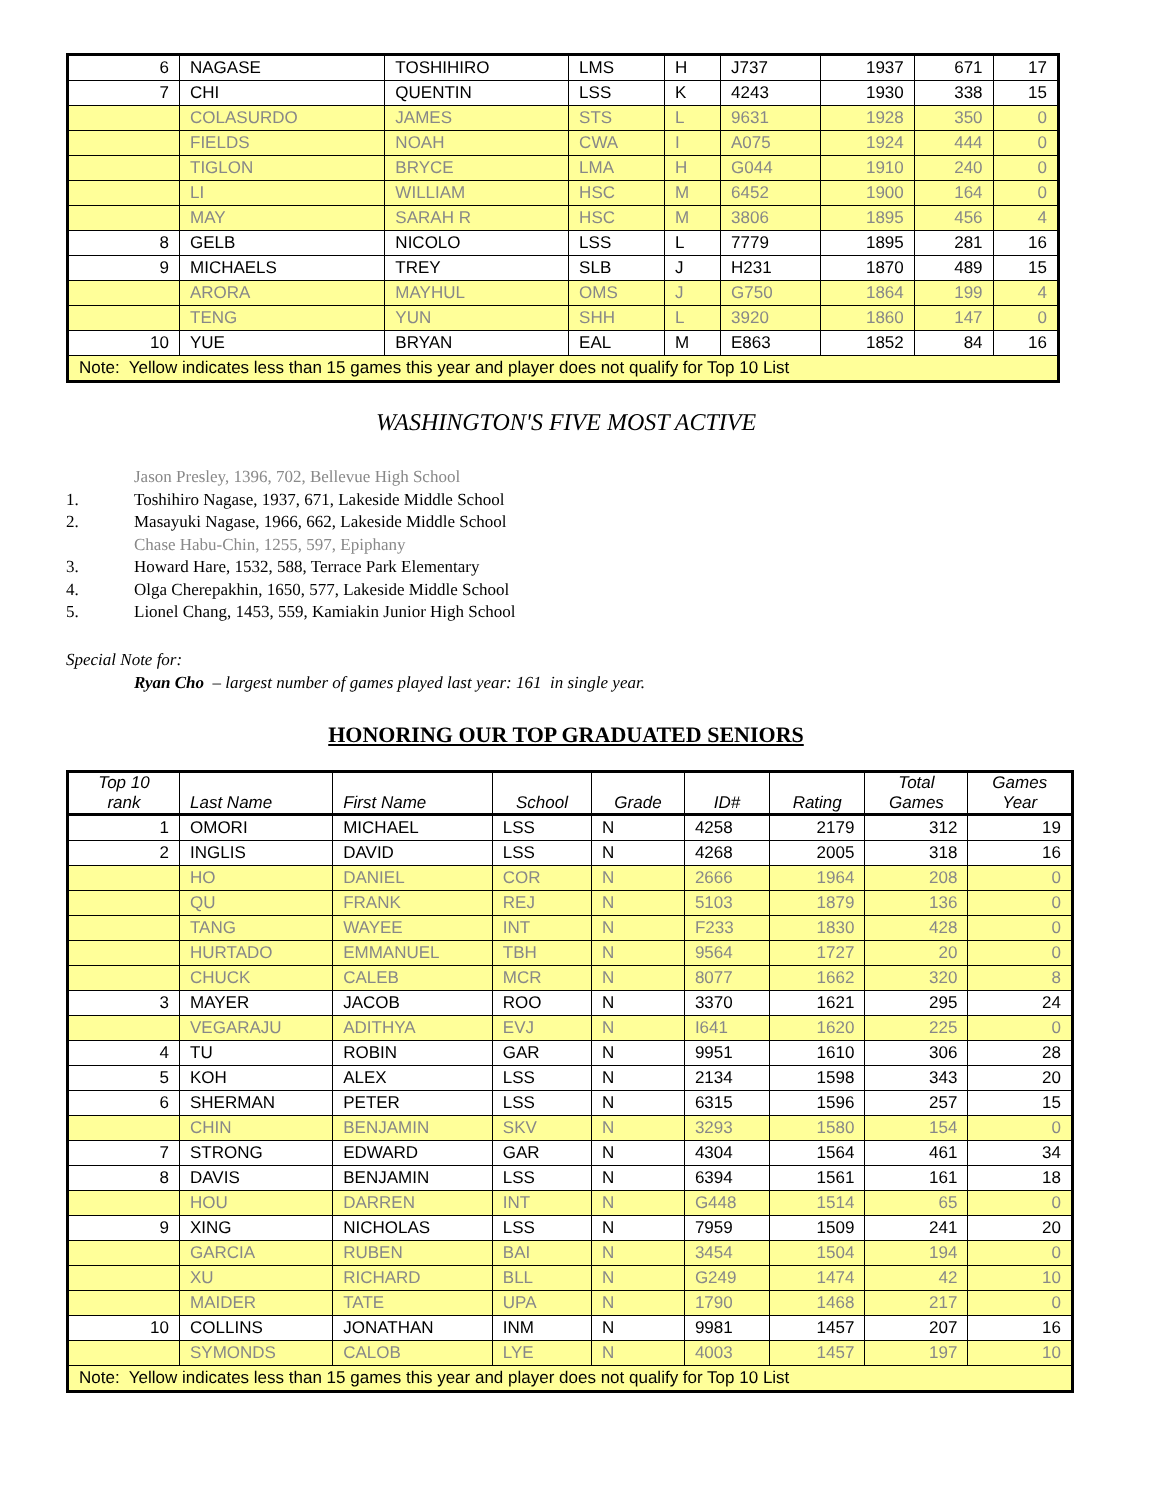| 6 | NAGASE | TOSHIHIRO | LMS | H | J737 | 1937 | 671 | 17 |
| 7 | CHI | QUENTIN | LSS | K | 4243 | 1930 | 338 | 15 |
| | COLASURDO | JAMES | STS | L | 9631 | 1928 | 350 | 0 |
| | FIELDS | NOAH | CWA | I | A075 | 1924 | 444 | 0 |
| | TIGLON | BRYCE | LMA | H | G044 | 1910 | 240 | 0 |
| | LI | WILLIAM | HSC | M | 6452 | 1900 | 164 | 0 |
| | MAY | SARAH R | HSC | M | 3806 | 1895 | 456 | 4 |
| 8 | GELB | NICOLO | LSS | L | 7779 | 1895 | 281 | 16 |
| 9 | MICHAELS | TREY | SLB | J | H231 | 1870 | 489 | 15 |
| | ARORA | MAYHUL | OMS | J | G750 | 1864 | 199 | 4 |
| | TENG | YUN | SHH | L | 3920 | 1860 | 147 | 0 |
| 10 | YUE | BRYAN | EAL | M | E863 | 1852 | 84 | 16 |
| Note: Yellow indicates less than 15 games this year and player does not qualify for Top 10 List | | | | | | | | |
WASHINGTON'S FIVE MOST ACTIVE
Jason Presley, 1396, 702, Bellevue High School
1. Toshihiro Nagase, 1937, 671, Lakeside Middle School
2. Masayuki Nagase, 1966, 662, Lakeside Middle School
Chase Habu-Chin, 1255, 597, Epiphany
3. Howard Hare, 1532, 588, Terrace Park Elementary
4. Olga Cherepakhin, 1650, 577, Lakeside Middle School
5. Lionel Chang, 1453, 559, Kamiakin Junior High School
Special Note for:
Ryan Cho – largest number of games played last year: 161 in single year.
HONORING OUR TOP GRADUATED SENIORS
| Top 10 rank | Last Name | First Name | School | Grade | ID# | Rating | Total Games | Games Year |
| --- | --- | --- | --- | --- | --- | --- | --- | --- |
| 1 | OMORI | MICHAEL | LSS | N | 4258 | 2179 | 312 | 19 |
| 2 | INGLIS | DAVID | LSS | N | 4268 | 2005 | 318 | 16 |
| | HO | DANIEL | COR | N | 2666 | 1964 | 208 | 0 |
| | QU | FRANK | REJ | N | 5103 | 1879 | 136 | 0 |
| | TANG | WAYEE | INT | N | F233 | 1830 | 428 | 0 |
| | HURTADO | EMMANUEL | TBH | N | 9564 | 1727 | 20 | 0 |
| | CHUCK | CALEB | MCR | N | 8077 | 1662 | 320 | 8 |
| 3 | MAYER | JACOB | ROO | N | 3370 | 1621 | 295 | 24 |
| | VEGARAJU | ADITHYA | EVJ | N | I641 | 1620 | 225 | 0 |
| 4 | TU | ROBIN | GAR | N | 9951 | 1610 | 306 | 28 |
| 5 | KOH | ALEX | LSS | N | 2134 | 1598 | 343 | 20 |
| 6 | SHERMAN | PETER | LSS | N | 6315 | 1596 | 257 | 15 |
| | CHIN | BENJAMIN | SKV | N | 3293 | 1580 | 154 | 0 |
| 7 | STRONG | EDWARD | GAR | N | 4304 | 1564 | 461 | 34 |
| 8 | DAVIS | BENJAMIN | LSS | N | 6394 | 1561 | 161 | 18 |
| | HOU | DARREN | INT | N | G448 | 1514 | 65 | 0 |
| 9 | XING | NICHOLAS | LSS | N | 7959 | 1509 | 241 | 20 |
| | GARCIA | RUBEN | BAI | N | 3454 | 1504 | 194 | 0 |
| | XU | RICHARD | BLL | N | G249 | 1474 | 42 | 10 |
| | MAIDER | TATE | UPA | N | 1790 | 1468 | 217 | 0 |
| 10 | COLLINS | JONATHAN | INM | N | 9981 | 1457 | 207 | 16 |
| | SYMONDS | CALOB | LYE | N | 4003 | 1457 | 197 | 10 |
| Note: Yellow indicates less than 15 games this year and player does not qualify for Top 10 List | | | | | | | | |